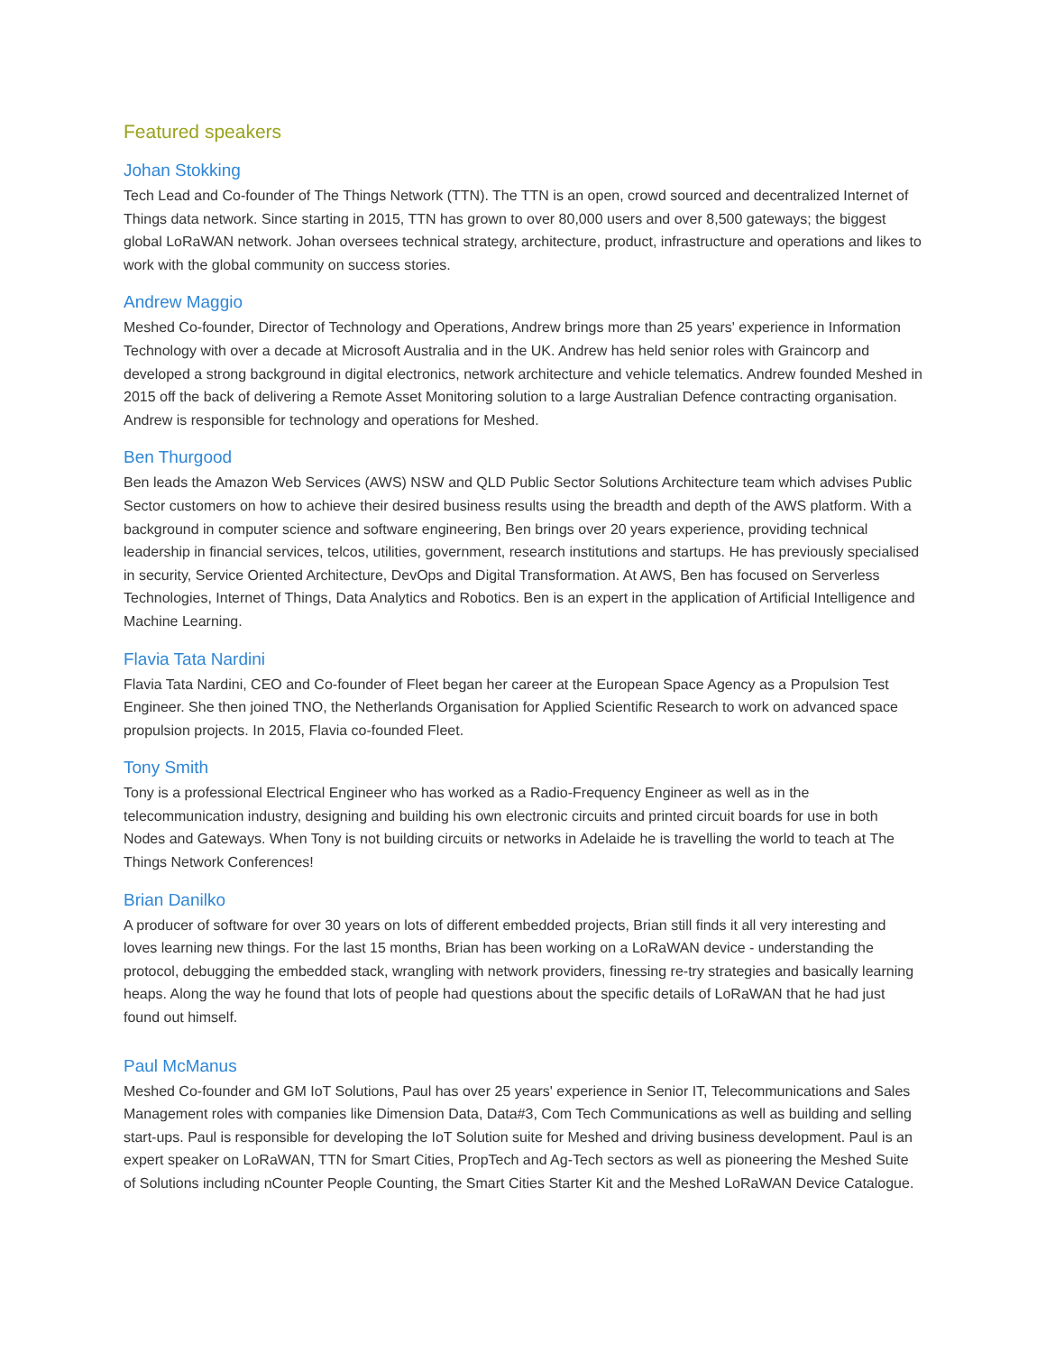Featured speakers
Johan Stokking
Tech Lead and Co-founder of The Things Network (TTN). The TTN is an open, crowd sourced and decentralized Internet of Things data network. Since starting in 2015, TTN has grown to over 80,000 users and over 8,500 gateways; the biggest global LoRaWAN network. Johan oversees technical strategy, architecture, product, infrastructure and operations and likes to work with the global community on success stories.
Andrew Maggio
Meshed Co-founder, Director of Technology and Operations, Andrew brings more than 25 years' experience in Information Technology with over a decade at Microsoft Australia and in the UK. Andrew has held senior roles with Graincorp and developed a strong background in digital electronics, network architecture and vehicle telematics. Andrew founded Meshed in 2015 off the back of delivering a Remote Asset Monitoring solution to a large Australian Defence contracting organisation. Andrew is responsible for technology and operations for Meshed.
Ben Thurgood
Ben leads the Amazon Web Services (AWS) NSW and QLD Public Sector Solutions Architecture team which advises Public Sector customers on how to achieve their desired business results using the breadth and depth of the AWS platform. With a background in computer science and software engineering, Ben brings over 20 years experience, providing technical leadership in financial services, telcos, utilities, government, research institutions and startups. He has previously specialised in security, Service Oriented Architecture, DevOps and Digital Transformation. At AWS, Ben has focused on Serverless Technologies, Internet of Things, Data Analytics and Robotics. Ben is an expert in the application of Artificial Intelligence and Machine Learning.
Flavia Tata Nardini
Flavia Tata Nardini, CEO and Co-founder of Fleet began her career at the European Space Agency as a Propulsion Test Engineer. She then joined TNO, the Netherlands Organisation for Applied Scientific Research to work on advanced space propulsion projects. In 2015, Flavia co-founded Fleet.
Tony Smith
Tony is a professional Electrical Engineer who has worked as a Radio-Frequency Engineer as well as in the telecommunication industry, designing and building his own electronic circuits and printed circuit boards for use in both Nodes and Gateways. When Tony is not building circuits or networks in Adelaide he is travelling the world to teach at The Things Network Conferences!
Brian Danilko
A producer of software for over 30 years on lots of different embedded projects, Brian still finds it all very interesting and loves learning new things. For the last 15 months, Brian has been working on a LoRaWAN device - understanding the protocol, debugging the embedded stack, wrangling with network providers, finessing re-try strategies and basically learning heaps. Along the way he found that lots of people had questions about the specific details of LoRaWAN that he had just found out himself.
Paul McManus
Meshed Co-founder and GM IoT Solutions, Paul has over 25 years' experience in Senior IT, Telecommunications and Sales Management roles with companies like Dimension Data, Data#3, Com Tech Communications as well as building and selling start-ups. Paul is responsible for developing the IoT Solution suite for Meshed and driving business development. Paul is an expert speaker on LoRaWAN, TTN for Smart Cities, PropTech and Ag-Tech sectors as well as pioneering the Meshed Suite of Solutions including nCounter People Counting, the Smart Cities Starter Kit and the Meshed LoRaWAN Device Catalogue.